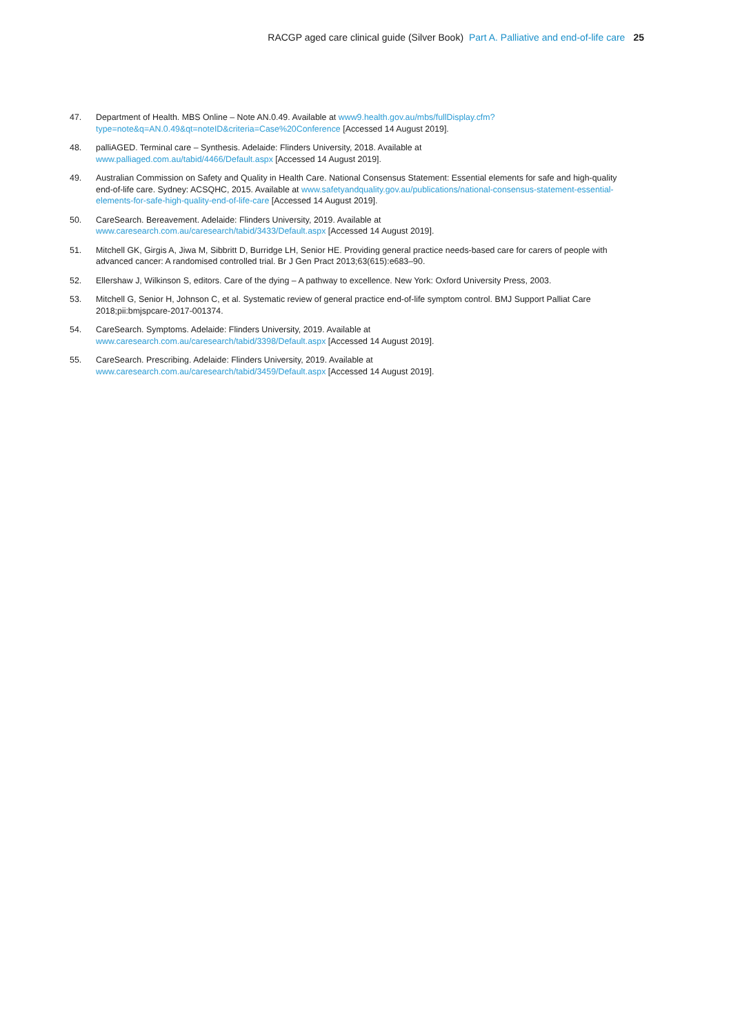RACGP aged care clinical guide (Silver Book) Part A. Palliative and end-of-life care 25
47. Department of Health. MBS Online – Note AN.0.49. Available at www9.health.gov.au/mbs/fullDisplay.cfm?type=note&q=AN.0.49&qt=noteID&criteria=Case%20Conference [Accessed 14 August 2019].
48. palliAGED. Terminal care – Synthesis. Adelaide: Flinders University, 2018. Available at
www.palliaged.com.au/tabid/4466/Default.aspx [Accessed 14 August 2019].
49. Australian Commission on Safety and Quality in Health Care. National Consensus Statement: Essential elements for safe and high-quality end-of-life care. Sydney: ACSQHC, 2015. Available at www.safetyandquality.gov.au/publications/national-consensus-statement-essential-elements-for-safe-high-quality-end-of-life-care [Accessed 14 August 2019].
50. CareSearch. Bereavement. Adelaide: Flinders University, 2019. Available at
www.caresearch.com.au/caresearch/tabid/3433/Default.aspx [Accessed 14 August 2019].
51. Mitchell GK, Girgis A, Jiwa M, Sibbritt D, Burridge LH, Senior HE. Providing general practice needs-based care for carers of people with advanced cancer: A randomised controlled trial. Br J Gen Pract 2013;63(615):e683–90.
52. Ellershaw J, Wilkinson S, editors. Care of the dying – A pathway to excellence. New York: Oxford University Press, 2003.
53. Mitchell G, Senior H, Johnson C, et al. Systematic review of general practice end-of-life symptom control. BMJ Support Palliat Care 2018;pii:bmjspcare-2017-001374.
54. CareSearch. Symptoms. Adelaide: Flinders University, 2019. Available at
www.caresearch.com.au/caresearch/tabid/3398/Default.aspx [Accessed 14 August 2019].
55. CareSearch. Prescribing. Adelaide: Flinders University, 2019. Available at
www.caresearch.com.au/caresearch/tabid/3459/Default.aspx [Accessed 14 August 2019].